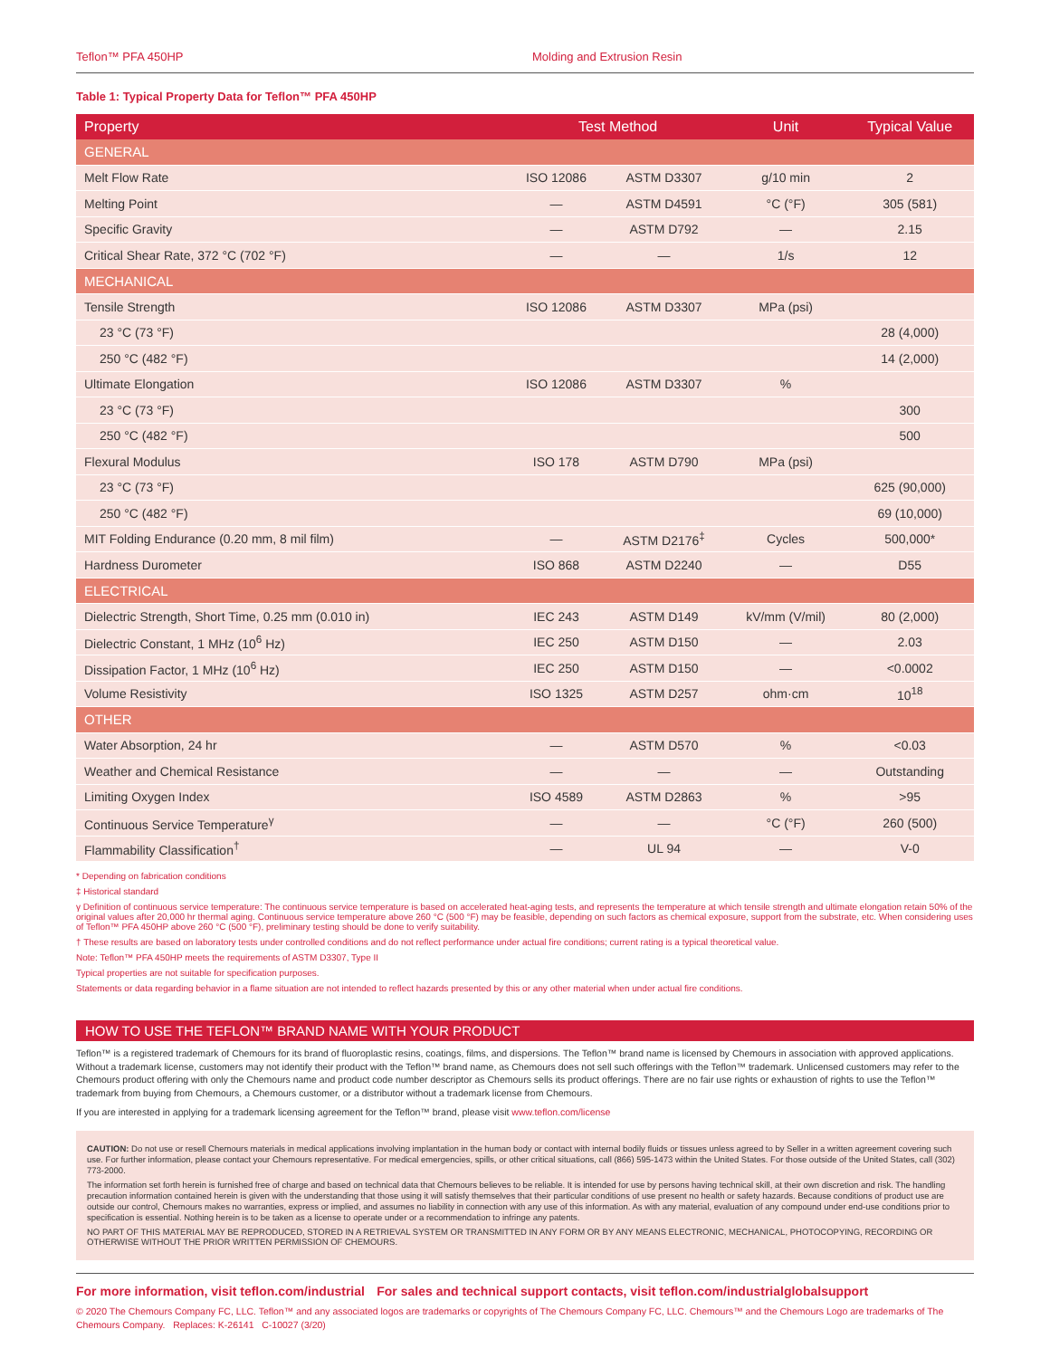Teflon™ PFA 450HP Molding and Extrusion Resin
Table 1: Typical Property Data for Teflon™ PFA 450HP
| Property | Test Method | | Unit | Typical Value |
| --- | --- | --- | --- | --- |
| GENERAL | | | | |
| Melt Flow Rate | ISO 12086 | ASTM D3307 | g/10 min | 2 |
| Melting Point | — | ASTM D4591 | °C (°F) | 305 (581) |
| Specific Gravity | — | ASTM D792 | — | 2.15 |
| Critical Shear Rate, 372 °C (702 °F) | — | — | 1/s | 12 |
| MECHANICAL | | | | |
| Tensile Strength | ISO 12086 | ASTM D3307 | MPa (psi) | |
| 23 °C (73 °F) | | | | 28 (4,000) |
| 250 °C (482 °F) | | | | 14 (2,000) |
| Ultimate Elongation | ISO 12086 | ASTM D3307 | % | |
| 23 °C (73 °F) | | | | 300 |
| 250 °C (482 °F) | | | | 500 |
| Flexural Modulus | ISO 178 | ASTM D790 | MPa (psi) | |
| 23 °C (73 °F) | | | | 625 (90,000) |
| 250 °C (482 °F) | | | | 69 (10,000) |
| MIT Folding Endurance (0.20 mm, 8 mil film) | — | ASTM D2176<sup>‡</sup> | Cycles | 500,000* |
| Hardness Durometer | ISO 868 | ASTM D2240 | — | D55 |
| ELECTRICAL | | | | |
| Dielectric Strength, Short Time, 0.25 mm (0.010 in) | IEC 243 | ASTM D149 | kV/mm (V/mil) | 80 (2,000) |
| Dielectric Constant, 1 MHz (10<sup>6</sup> Hz) | IEC 250 | ASTM D150 | — | 2.03 |
| Dissipation Factor, 1 MHz (10<sup>6</sup> Hz) | IEC 250 | ASTM D150 | — | <0.0002 |
| Volume Resistivity | ISO 1325 | ASTM D257 | ohm·cm | 10<sup>18</sup> |
| OTHER | | | | |
| Water Absorption, 24 hr | — | ASTM D570 | % | <0.03 |
| Weather and Chemical Resistance | — | — | — | Outstanding |
| Limiting Oxygen Index | ISO 4589 | ASTM D2863 | % | >95 |
| Continuous Service Temperature<sup>γ</sup> | — | — | °C (°F) | 260 (500) |
| Flammability Classification<sup>†</sup> | — | UL 94 | — | V-0 |
* Depending on fabrication conditions
‡ Historical standard
γ Definition of continuous service temperature: The continuous service temperature is based on accelerated heat-aging tests, and represents the temperature at which tensile strength and ultimate elongation retain 50% of the original values after 20,000 hr thermal aging. Continuous service temperature above 260 °C (500 °F) may be feasible, depending on such factors as chemical exposure, support from the substrate, etc. When considering uses of Teflon™ PFA 450HP above 260 °C (500 °F), preliminary testing should be done to verify suitability.
† These results are based on laboratory tests under controlled conditions and do not reflect performance under actual fire conditions; current rating is a typical theoretical value.
Note: Teflon™ PFA 450HP meets the requirements of ASTM D3307, Type II
Typical properties are not suitable for specification purposes.
Statements or data regarding behavior in a flame situation are not intended to reflect hazards presented by this or any other material when under actual fire conditions.
HOW TO USE THE TEFLON™ BRAND NAME WITH YOUR PRODUCT
Teflon™ is a registered trademark of Chemours for its brand of fluoroplastic resins, coatings, films, and dispersions. The Teflon™ brand name is licensed by Chemours in association with approved applications. Without a trademark license, customers may not identify their product with the Teflon™ brand name, as Chemours does not sell such offerings with the Teflon™ trademark. Unlicensed customers may refer to the Chemours product offering with only the Chemours name and product code number descriptor as Chemours sells its product offerings. There are no fair use rights or exhaustion of rights to use the Teflon™ trademark from buying from Chemours, a Chemours customer, or a distributor without a trademark license from Chemours.
If you are interested in applying for a trademark licensing agreement for the Teflon™ brand, please visit www.teflon.com/license
CAUTION: Do not use or resell Chemours materials in medical applications involving implantation in the human body or contact with internal bodily fluids or tissues unless agreed to by Seller in a written agreement covering such use. For further information, please contact your Chemours representative. For medical emergencies, spills, or other critical situations, call (866) 595-1473 within the United States. For those outside of the United States, call (302) 773-2000.
The information set forth herein is furnished free of charge and based on technical data that Chemours believes to be reliable. It is intended for use by persons having technical skill, at their own discretion and risk. The handling precaution information contained herein is given with the understanding that those using it will satisfy themselves that their particular conditions of use present no health or safety hazards. Because conditions of product use are outside our control, Chemours makes no warranties, express or implied, and assumes no liability in connection with any use of this information. As with any material, evaluation of any compound under end-use conditions prior to specification is essential. Nothing herein is to be taken as a license to operate under or a recommendation to infringe any patents.
NO PART OF THIS MATERIAL MAY BE REPRODUCED, STORED IN A RETRIEVAL SYSTEM OR TRANSMITTED IN ANY FORM OR BY ANY MEANS ELECTRONIC, MECHANICAL, PHOTOCOPYING, RECORDING OR OTHERWISE WITHOUT THE PRIOR WRITTEN PERMISSION OF CHEMOURS.
For more information, visit teflon.com/industrial For sales and technical support contacts, visit teflon.com/industrialglobalsupport
© 2020 The Chemours Company FC, LLC. Teflon™ and any associated logos are trademarks or copyrights of The Chemours Company FC, LLC. Chemours™ and the Chemours Logo are trademarks of The Chemours Company. Replaces: K-26141 C-10027 (3/20)